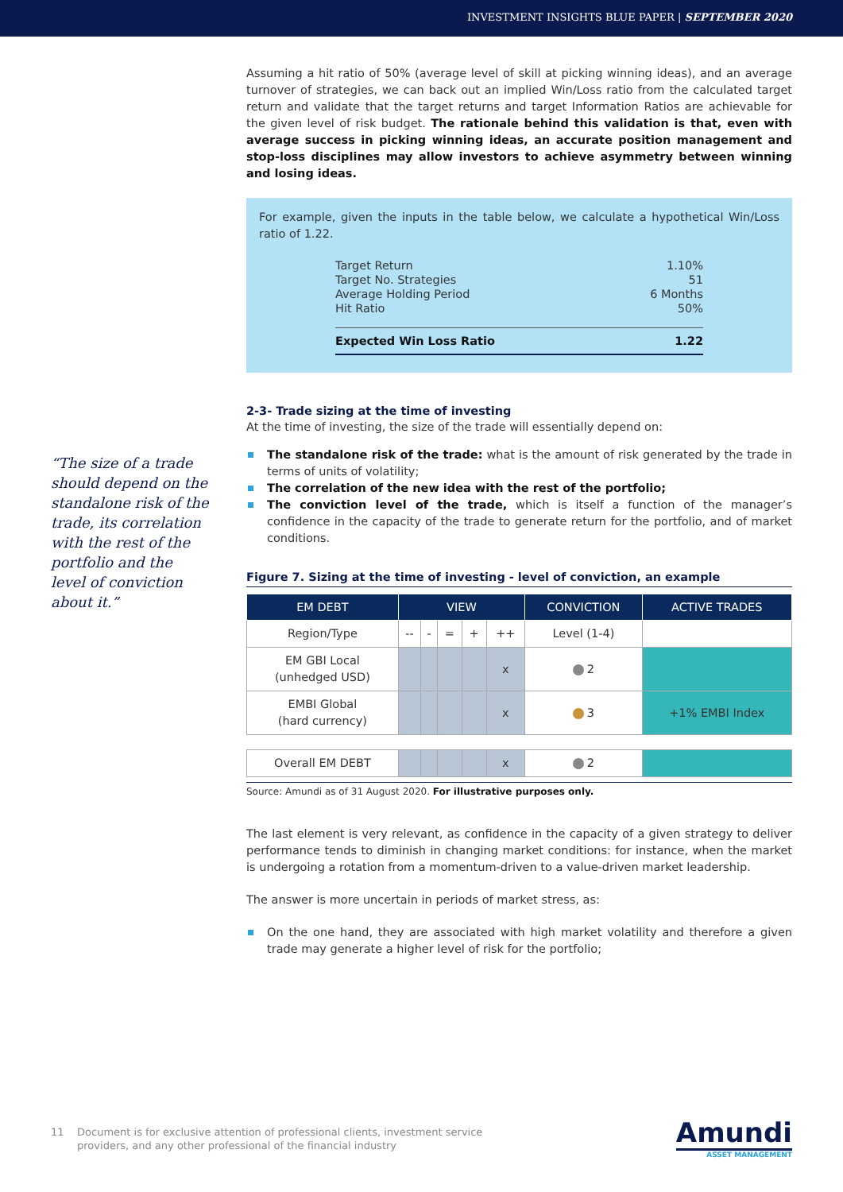INVESTMENT INSIGHTS BLUE PAPER | SEPTEMBER 2020
“The size of a trade should depend on the standalone risk of the trade, its correlation with the rest of the portfolio and the level of conviction about it.”
Assuming a hit ratio of 50% (average level of skill at picking winning ideas), and an average turnover of strategies, we can back out an implied Win/Loss ratio from the calculated target return and validate that the target returns and target Information Ratios are achievable for the given level of risk budget. The rationale behind this validation is that, even with average success in picking winning ideas, an accurate position management and stop-loss disciplines may allow investors to achieve asymmetry between winning and losing ideas.
For example, given the inputs in the table below, we calculate a hypothetical Win/Loss ratio of 1.22.
| Target Return | 1.10% |
| Target No. Strategies | 51 |
| Average Holding Period | 6 Months |
| Hit Ratio | 50% |
| Expected Win Loss Ratio | 1.22 |
2-3- Trade sizing at the time of investing
At the time of investing, the size of the trade will essentially depend on:
The standalone risk of the trade: what is the amount of risk generated by the trade in terms of units of volatility;
The correlation of the new idea with the rest of the portfolio;
The conviction level of the trade, which is itself a function of the manager’s confidence in the capacity of the trade to generate return for the portfolio, and of market conditions.
Figure 7. Sizing at the time of investing - level of conviction, an example
| EM DEBT | VIEW | | | | | CONVICTION | ACTIVE TRADES |
| --- | --- | --- | --- | --- | --- | --- | --- |
| Region/Type | -- | - | = | + | ++ | Level (1-4) | |
| EM GBI Local (unhedged USD) | | | | | x | 2 | |
| EMBI Global (hard currency) | | | | | x | 3 | +1% EMBI Index |
| Overall EM DEBT | | | | | x | 2 | |
Source: Amundi as of 31 August 2020. For illustrative purposes only.
The last element is very relevant, as confidence in the capacity of a given strategy to deliver performance tends to diminish in changing market conditions: for instance, when the market is undergoing a rotation from a momentum-driven to a value-driven market leadership.
The answer is more uncertain in periods of market stress, as:
On the one hand, they are associated with high market volatility and therefore a given trade may generate a higher level of risk for the portfolio;
11 Document is for exclusive attention of professional clients, investment service
providers, and any other professional of the financial industry
Amundi
ASSET MANAGEMENT